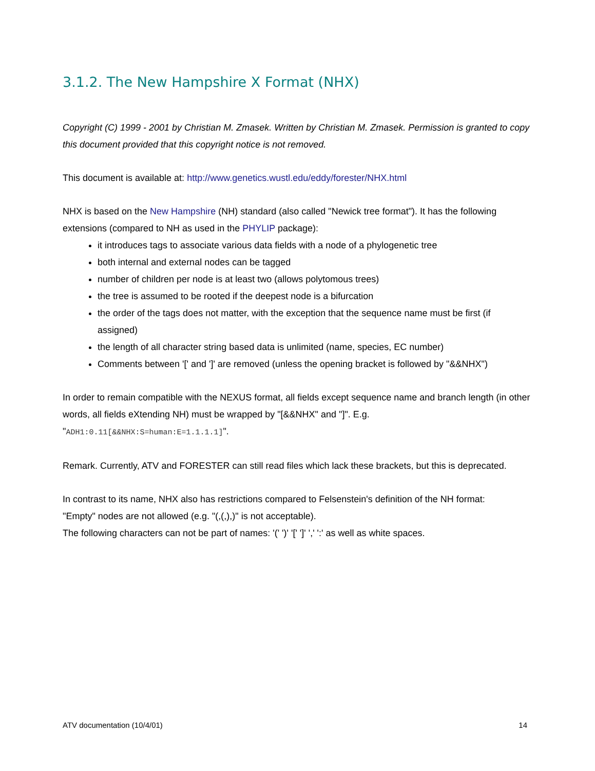3.1.2. The New Hampshire X Format (NHX)
Copyright (C) 1999 - 2001 by Christian M. Zmasek. Written by Christian M. Zmasek. Permission is granted to copy this document provided that this copyright notice is not removed.
This document is available at: http://www.genetics.wustl.edu/eddy/forester/NHX.html
NHX is based on the New Hampshire (NH) standard (also called "Newick tree format"). It has the following extensions (compared to NH as used in the PHYLIP package):
it introduces tags to associate various data fields with a node of a phylogenetic tree
both internal and external nodes can be tagged
number of children per node is at least two (allows polytomous trees)
the tree is assumed to be rooted if the deepest node is a bifurcation
the order of the tags does not matter, with the exception that the sequence name must be first (if assigned)
the length of all character string based data is unlimited (name, species, EC number)
Comments between '[' and ']' are removed (unless the opening bracket is followed by "&&NHX")
In order to remain compatible with the NEXUS format, all fields except sequence name and branch length (in other words, all fields eXtending NH) must be wrapped by "[&&NHX" and "]". E.g.
"ADH1:0.11[&&NHX:S=human:E=1.1.1.1]".
Remark. Currently, ATV and FORESTER can still read files which lack these brackets, but this is deprecated.
In contrast to its name, NHX also has restrictions compared to Felsenstein's definition of the NH format:
"Empty" nodes are not allowed (e.g. "(,(,),)" is not acceptable).
The following characters can not be part of names: '(' ')' '[' ']' ',' ':' as well as white spaces.
ATV documentation (10/4/01) 14